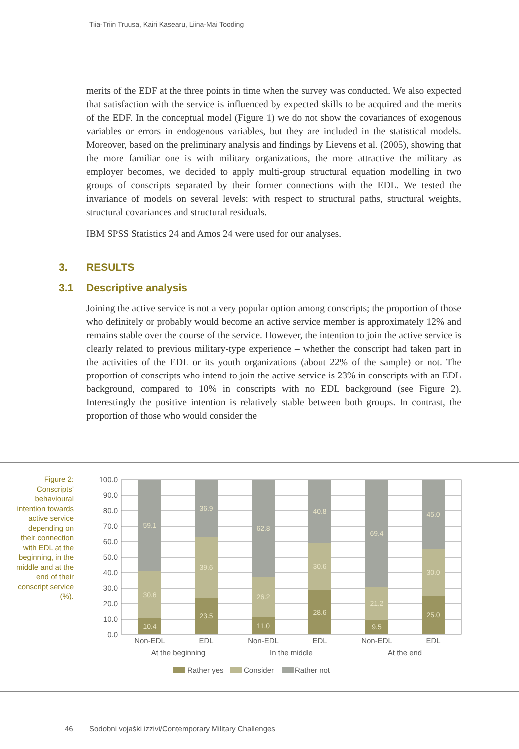Tiia-Triin Truusa, Kairi Kasearu, Liina-Mai Tooding
merits of the EDF at the three points in time when the survey was conducted. We also expected that satisfaction with the service is influenced by expected skills to be acquired and the merits of the EDF. In the conceptual model (Figure 1) we do not show the covariances of exogenous variables or errors in endogenous variables, but they are included in the statistical models. Moreover, based on the preliminary analysis and findings by Lievens et al. (2005), showing that the more familiar one is with military organizations, the more attractive the military as employer becomes, we decided to apply multi-group structural equation modelling in two groups of conscripts separated by their former connections with the EDL. We tested the invariance of models on several levels: with respect to structural paths, structural weights, structural covariances and structural residuals.
IBM SPSS Statistics 24 and Amos 24 were used for our analyses.
3. RESULTS
3.1 Descriptive analysis
Joining the active service is not a very popular option among conscripts; the proportion of those who definitely or probably would become an active service member is approximately 12% and remains stable over the course of the service. However, the intention to join the active service is clearly related to previous military-type experience – whether the conscript had taken part in the activities of the EDL or its youth organizations (about 22% of the sample) or not. The proportion of conscripts who intend to join the active service is 23% in conscripts with an EDL background, compared to 10% in conscripts with no EDL background (see Figure 2). Interestingly the positive intention is relatively stable between both groups. In contrast, the proportion of those who would consider the
Figure 2: Conscripts’ behavioural intention towards active service depending on their connection with EDL at the beginning, in the middle and at the end of their conscript service (%).
100.0
90.0
80.0
70.0
60.0
50.0
40.0
30.0
20.0
10.0
0.0
10.4
30.6
59.1
23.5
39.6
36.9
11.0
26.2
62.8
28.6
30.6
40.8
9.5
21.2
69.4
25.0
30.0
45.0
Non-EDL
EDL
Non-EDL
EDL
Non-EDL
EDL
At the beginning
In the middle
At the end
Rather yes
Consider
Rather not
46
Sodobni vojaški izzivi/Contemporary Military Challenges